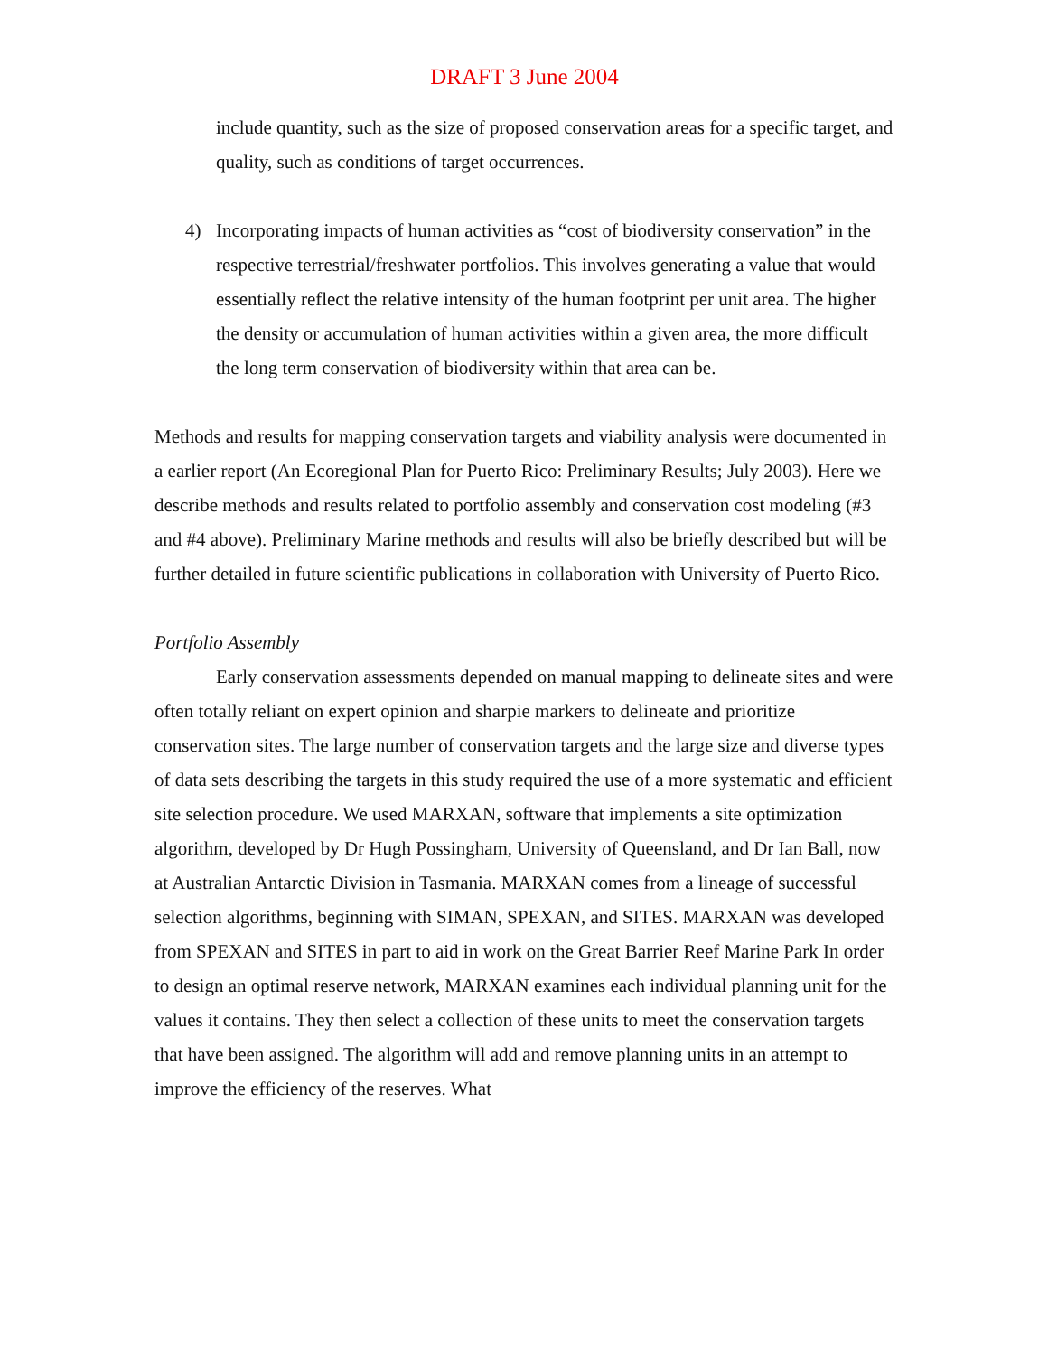DRAFT 3 June 2004
include quantity, such as the size of proposed conservation areas for a specific target, and quality, such as conditions of target occurrences.
4) Incorporating impacts of human activities as “cost of biodiversity conservation” in the respective terrestrial/freshwater portfolios. This involves generating a value that would essentially reflect the relative intensity of the human footprint per unit area. The higher the density or accumulation of human activities within a given area, the more difficult the long term conservation of biodiversity within that area can be.
Methods and results for mapping conservation targets and viability analysis were documented in a earlier report (An Ecoregional Plan for Puerto Rico: Preliminary Results; July 2003). Here we describe methods and results related to portfolio assembly and conservation cost modeling (#3 and #4 above). Preliminary Marine methods and results will also be briefly described but will be further detailed in future scientific publications in collaboration with University of Puerto Rico.
Portfolio Assembly
Early conservation assessments depended on manual mapping to delineate sites and were often totally reliant on expert opinion and sharpie markers to delineate and prioritize conservation sites. The large number of conservation targets and the large size and diverse types of data sets describing the targets in this study required the use of a more systematic and efficient site selection procedure. We used MARXAN, software that implements a site optimization algorithm, developed by Dr Hugh Possingham, University of Queensland, and Dr Ian Ball, now at Australian Antarctic Division in Tasmania. MARXAN comes from a lineage of successful selection algorithms, beginning with SIMAN, SPEXAN, and SITES. MARXAN was developed from SPEXAN and SITES in part to aid in work on the Great Barrier Reef Marine Park In order to design an optimal reserve network, MARXAN examines each individual planning unit for the values it contains. They then select a collection of these units to meet the conservation targets that have been assigned. The algorithm will add and remove planning units in an attempt to improve the efficiency of the reserves. What